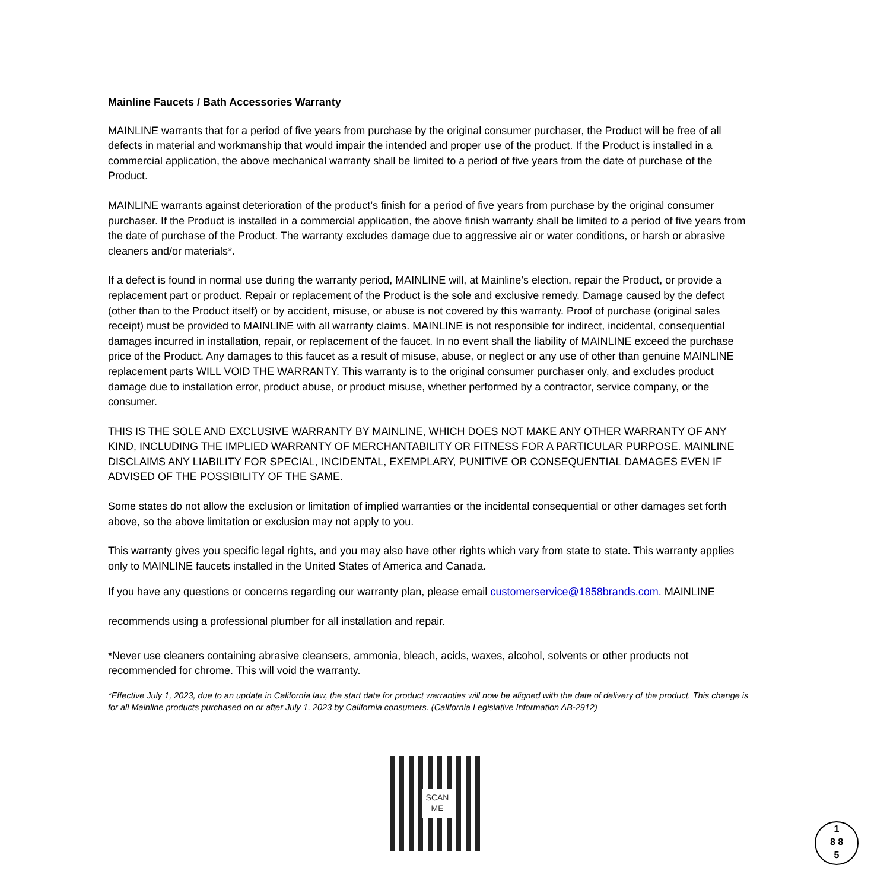Mainline Faucets / Bath Accessories Warranty
MAINLINE warrants that for a period of five years from purchase by the original consumer purchaser, the Product will be free of all defects in material and workmanship that would impair the intended and proper use of the product. If the Product is installed in a commercial application, the above mechanical warranty shall be limited to a period of five years from the date of purchase of the Product.
MAINLINE warrants against deterioration of the product’s finish for a period of five years from purchase by the original consumer purchaser. If the Product is installed in a commercial application, the above finish warranty shall be limited to a period of five years from the date of purchase of the Product. The warranty excludes damage due to aggressive air or water conditions, or harsh or abrasive cleaners and/or materials*.
If a defect is found in normal use during the warranty period, MAINLINE will, at Mainline’s election, repair the Product, or provide a replacement part or product. Repair or replacement of the Product is the sole and exclusive remedy. Damage caused by the defect (other than to the Product itself) or by accident, misuse, or abuse is not covered by this warranty. Proof of purchase (original sales receipt) must be provided to MAINLINE with all warranty claims. MAINLINE is not responsible for indirect, incidental, consequential damages incurred in installation, repair, or replacement of the faucet. In no event shall the liability of MAINLINE exceed the purchase price of the Product. Any damages to this faucet as a result of misuse, abuse, or neglect or any use of other than genuine MAINLINE replacement parts WILL VOID THE WARRANTY. This warranty is to the original consumer purchaser only, and excludes product damage due to installation error, product abuse, or product misuse, whether performed by a contractor, service company, or the consumer.
THIS IS THE SOLE AND EXCLUSIVE WARRANTY BY MAINLINE, WHICH DOES NOT MAKE ANY OTHER WARRANTY OF ANY KIND, INCLUDING THE IMPLIED WARRANTY OF MERCHANTABILITY OR FITNESS FOR A PARTICULAR PURPOSE. MAINLINE DISCLAIMS ANY LIABILITY FOR SPECIAL, INCIDENTAL, EXEMPLARY, PUNITIVE OR CONSEQUENTIAL DAMAGES EVEN IF ADVISED OF THE POSSIBILITY OF THE SAME.
Some states do not allow the exclusion or limitation of implied warranties or the incidental consequential or other damages set forth above, so the above limitation or exclusion may not apply to you.
This warranty gives you specific legal rights, and you may also have other rights which vary from state to state. This warranty applies only to MAINLINE faucets installed in the United States of America and Canada.
If you have any questions or concerns regarding our warranty plan, please email customerservice@1858brands.com. MAINLINE
recommends using a professional plumber for all installation and repair.
*Never use cleaners containing abrasive cleansers, ammonia, bleach, acids, waxes, alcohol, solvents or other products not recommended for chrome. This will void the warranty.
*Effective July 1, 2023, due to an update in California law, the start date for product warranties will now be aligned with the date of delivery of the product. This change is for all Mainline products purchased on or after July 1, 2023 by California consumers. (California Legislative Information AB-2912)
SCAN
ME
1
8 8
5